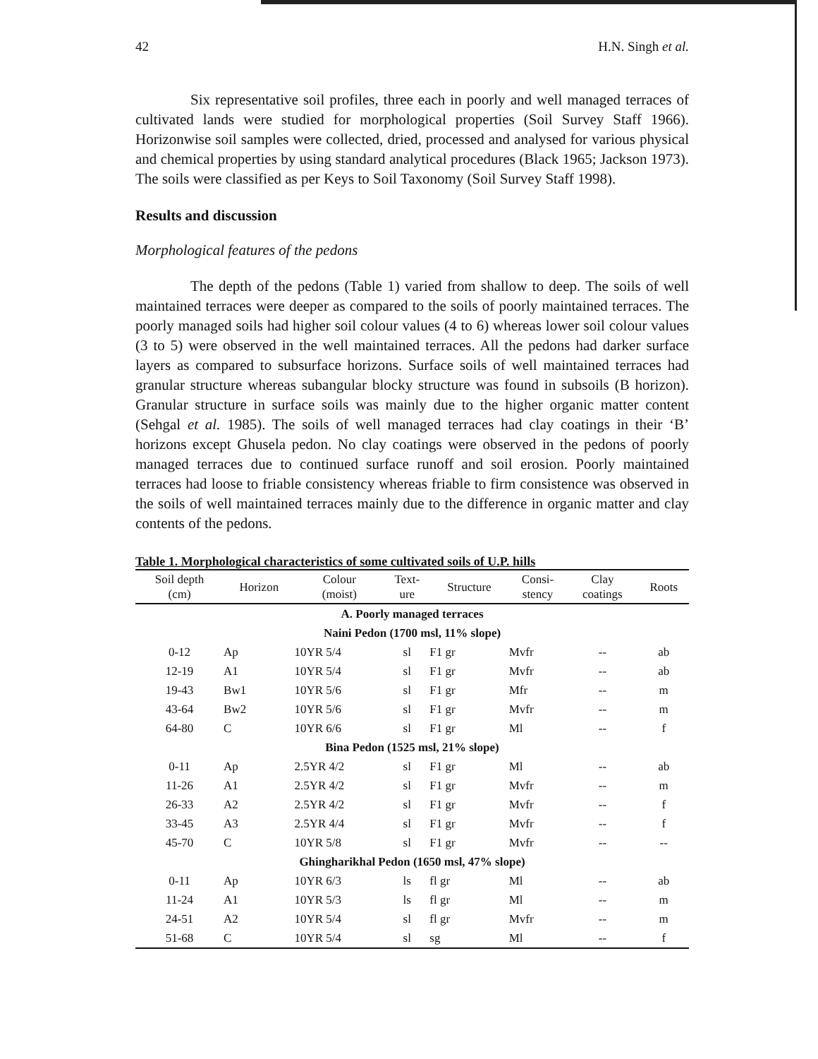42 H.N. Singh et al.
Six representative soil profiles, three each in poorly and well managed terraces of cultivated lands were studied for morphological properties (Soil Survey Staff 1966). Horizonwise soil samples were collected, dried, processed and analysed for various physical and chemical properties by using standard analytical procedures (Black 1965; Jackson 1973). The soils were classified as per Keys to Soil Taxonomy (Soil Survey Staff 1998).
Results and discussion
Morphological features of the pedons
The depth of the pedons (Table 1) varied from shallow to deep. The soils of well maintained terraces were deeper as compared to the soils of poorly maintained terraces. The poorly managed soils had higher soil colour values (4 to 6) whereas lower soil colour values (3 to 5) were observed in the well maintained terraces. All the pedons had darker surface layers as compared to subsurface horizons. Surface soils of well maintained terraces had granular structure whereas subangular blocky structure was found in subsoils (B horizon). Granular structure in surface soils was mainly due to the higher organic matter content (Sehgal et al. 1985). The soils of well managed terraces had clay coatings in their ‘B’ horizons except Ghusela pedon. No clay coatings were observed in the pedons of poorly managed terraces due to continued surface runoff and soil erosion. Poorly maintained terraces had loose to friable consistency whereas friable to firm consistence was observed in the soils of well maintained terraces mainly due to the difference in organic matter and clay contents of the pedons.
Table 1. Morphological characteristics of some cultivated soils of U.P. hills
| Soil depth (cm) | Horizon | Colour (moist) | Text- ure | Structure | Consi- stency | Clay coatings | Roots |
| --- | --- | --- | --- | --- | --- | --- | --- |
| A. Poorly managed terraces | | | | | | | |
| Naini Pedon (1700 msl, 11% slope) | | | | | | | |
| 0-12 | Ap | 10YR 5/4 | sl | F1 gr | Mvfr | -- | ab |
| 12-19 | A1 | 10YR 5/4 | sl | F1 gr | Mvfr | -- | ab |
| 19-43 | Bw1 | 10YR 5/6 | sl | F1 gr | Mfr | -- | m |
| 43-64 | Bw2 | 10YR 5/6 | sl | F1 gr | Mvfr | -- | m |
| 64-80 | C | 10YR 6/6 | sl | F1 gr | Ml | -- | f |
| Bina Pedon (1525 msl, 21% slope) | | | | | | | |
| 0-11 | Ap | 2.5YR 4/2 | sl | F1 gr | Ml | -- | ab |
| 11-26 | A1 | 2.5YR 4/2 | sl | F1 gr | Mvfr | -- | m |
| 26-33 | A2 | 2.5YR 4/2 | sl | F1 gr | Mvfr | -- | f |
| 33-45 | A3 | 2.5YR 4/4 | sl | F1 gr | Mvfr | -- | f |
| 45-70 | C | 10YR 5/8 | sl | F1 gr | Mvfr | -- | -- |
| Ghingharikhal Pedon (1650 msl, 47% slope) | | | | | | | |
| 0-11 | Ap | 10YR 6/3 | ls | fl gr | Ml | -- | ab |
| 11-24 | A1 | 10YR 5/3 | ls | fl gr | Ml | -- | m |
| 24-51 | A2 | 10YR 5/4 | sl | fl gr | Mvfr | -- | m |
| 51-68 | C | 10YR 5/4 | sl | sg | Ml | -- | f |